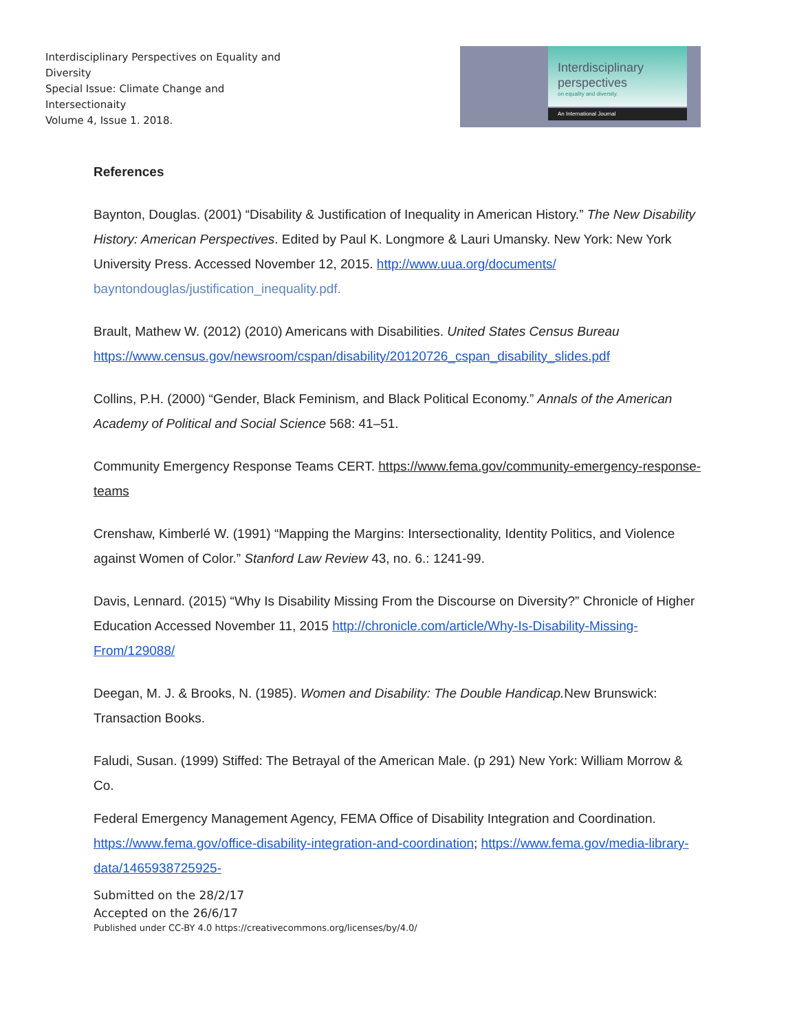Interdisciplinary Perspectives on Equality and
Diversity
Special Issue: Climate Change and
Intersectionaity
Volume 4, Issue 1. 2018.
Interdisciplinary perspectives
on equality and diversity.
An International Journal
References
Baynton, Douglas. (2001) “Disability & Justification of Inequality in American History.” The New Disability History: American Perspectives. Edited by Paul K. Longmore & Lauri Umansky. New York: New York University Press. Accessed November 12, 2015. http://www.uua.org/documents/ bayntondouglas/justification_inequality.pdf.
Brault, Mathew W. (2012) (2010) Americans with Disabilities. United States Census Bureau https://www.census.gov/newsroom/cspan/disability/20120726_cspan_disability_slides.pdf
Collins, P.H. (2000) “Gender, Black Feminism, and Black Political Economy.” Annals of the American Academy of Political and Social Science 568: 41–51.
Community Emergency Response Teams CERT. https://www.fema.gov/community-emergency-response-teams
Crenshaw, Kimberlé W. (1991) “Mapping the Margins: Intersectionality, Identity Politics, and Violence against Women of Color.” Stanford Law Review 43, no. 6.: 1241-99.
Davis, Lennard. (2015) “Why Is Disability Missing From the Discourse on Diversity?” Chronicle of Higher Education Accessed November 11, 2015 http://chronicle.com/article/Why-Is-Disability-Missing-From/129088/
Deegan, M. J. & Brooks, N. (1985). Women and Disability: The Double Handicap. New Brunswick: Transaction Books.
Faludi, Susan. (1999) Stiffed: The Betrayal of the American Male. (p 291) New York: William Morrow & Co.
Federal Emergency Management Agency, FEMA Office of Disability Integration and Coordination. https://www.fema.gov/office-disability-integration-and-coordination; https://www.fema.gov/media-library-data/1465938725925-
Submitted on the 28/2/17
Accepted on the 26/6/17
Published under CC-BY 4.0 https://creativecommons.org/licenses/by/4.0/